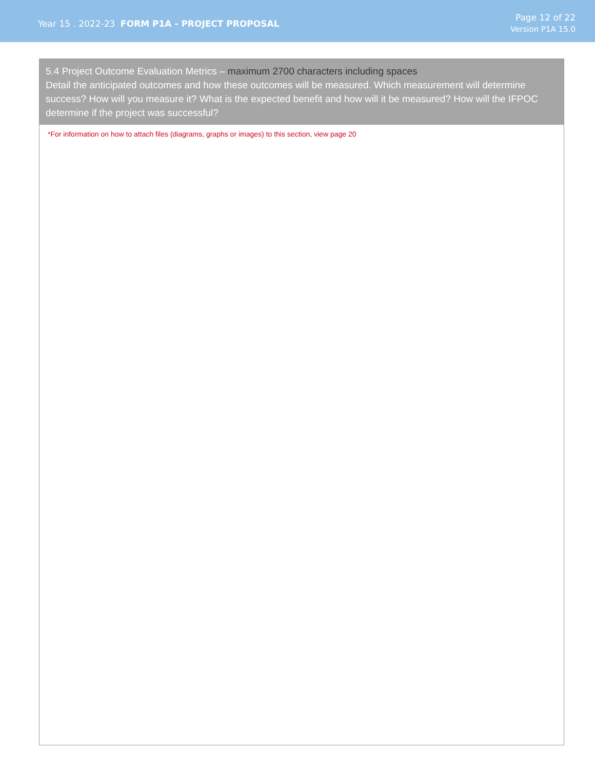Year 15 . 2022-23 FORM P1A - PROJECT PROPOSAL
Page 12 of 22
Version P1A 15.0
5.4 Project Outcome Evaluation Metrics – maximum 2700 characters including spaces
Detail the anticipated outcomes and how these outcomes will be measured. Which measurement will determine success? How will you measure it? What is the expected benefit and how will it be measured? How will the IFPOC determine if the project was successful?
*For information on how to attach files (diagrams, graphs or images) to this section, view page 20